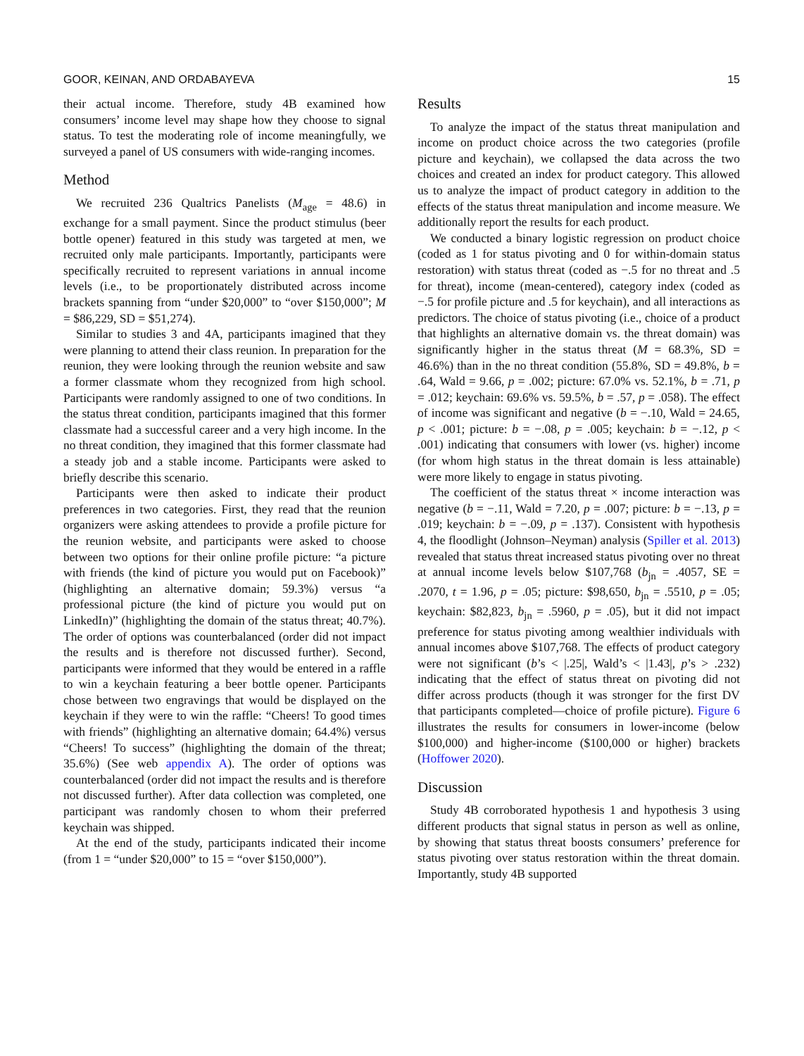GOOR, KEINAN, AND ORDABAYEVA 15
their actual income. Therefore, study 4B examined how consumers’ income level may shape how they choose to signal status. To test the moderating role of income meaningfully, we surveyed a panel of US consumers with wide-ranging incomes.
Method
We recruited 236 Qualtrics Panelists (M<sub>age</sub> = 48.6) in exchange for a small payment. Since the product stimulus (beer bottle opener) featured in this study was targeted at men, we recruited only male participants. Importantly, participants were specifically recruited to represent variations in annual income levels (i.e., to be proportionately distributed across income brackets spanning from “under $20,000” to “over $150,000”; M = $86,229, SD = $51,274).
Similar to studies 3 and 4A, participants imagined that they were planning to attend their class reunion. In preparation for the reunion, they were looking through the reunion website and saw a former classmate whom they recognized from high school. Participants were randomly assigned to one of two conditions. In the status threat condition, participants imagined that this former classmate had a successful career and a very high income. In the no threat condition, they imagined that this former classmate had a steady job and a stable income. Participants were asked to briefly describe this scenario.
Participants were then asked to indicate their product preferences in two categories. First, they read that the reunion organizers were asking attendees to provide a profile picture for the reunion website, and participants were asked to choose between two options for their online profile picture: “a picture with friends (the kind of picture you would put on Facebook)” (highlighting an alternative domain; 59.3%) versus “a professional picture (the kind of picture you would put on LinkedIn)” (highlighting the domain of the status threat; 40.7%). The order of options was counterbalanced (order did not impact the results and is therefore not discussed further). Second, participants were informed that they would be entered in a raffle to win a keychain featuring a beer bottle opener. Participants chose between two engravings that would be displayed on the keychain if they were to win the raffle: “Cheers! To good times with friends” (highlighting an alternative domain; 64.4%) versus “Cheers! To success” (highlighting the domain of the threat; 35.6%) (See web appendix A). The order of options was counterbalanced (order did not impact the results and is therefore not discussed further). After data collection was completed, one participant was randomly chosen to whom their preferred keychain was shipped.
At the end of the study, participants indicated their income (from 1 = “under $20,000” to 15 = “over $150,000”).
Results
To analyze the impact of the status threat manipulation and income on product choice across the two categories (profile picture and keychain), we collapsed the data across the two choices and created an index for product category. This allowed us to analyze the impact of product category in addition to the effects of the status threat manipulation and income measure. We additionally report the results for each product.
We conducted a binary logistic regression on product choice (coded as 1 for status pivoting and 0 for within-domain status restoration) with status threat (coded as −.5 for no threat and .5 for threat), income (mean-centered), category index (coded as −.5 for profile picture and .5 for keychain), and all interactions as predictors. The choice of status pivoting (i.e., choice of a product that highlights an alternative domain vs. the threat domain) was significantly higher in the status threat (M = 68.3%, SD = 46.6%) than in the no threat condition (55.8%, SD = 49.8%, b = .64, Wald = 9.66, p = .002; picture: 67.0% vs. 52.1%, b = .71, p = .012; keychain: 69.6% vs. 59.5%, b = .57, p = .058). The effect of income was significant and negative (b = −.10, Wald = 24.65, p < .001; picture: b = −.08, p = .005; keychain: b = −.12, p < .001) indicating that consumers with lower (vs. higher) income (for whom high status in the threat domain is less attainable) were more likely to engage in status pivoting.
The coefficient of the status threat × income interaction was negative (b = −.11, Wald = 7.20, p = .007; picture: b = −.13, p = .019; keychain: b = −.09, p = .137). Consistent with hypothesis 4, the floodlight (Johnson–Neyman) analysis (Spiller et al. 2013) revealed that status threat increased status pivoting over no threat at annual income levels below $107,768 (b<sub>jn</sub> = .4057, SE = .2070, t = 1.96, p = .05; picture: $98,650, b<sub>jn</sub> = .5510, p = .05; keychain: $82,823, b<sub>jn</sub> = .5960, p = .05), but it did not impact preference for status pivoting among wealthier individuals with annual incomes above $107,768. The effects of product category were not significant (b’s < |.25|, Wald’s < |1.43|, p’s > .232) indicating that the effect of status threat on pivoting did not differ across products (though it was stronger for the first DV that participants completed—choice of profile picture). Figure 6 illustrates the results for consumers in lower-income (below $100,000) and higher-income ($100,000 or higher) brackets (Hoffower 2020).
Discussion
Study 4B corroborated hypothesis 1 and hypothesis 3 using different products that signal status in person as well as online, by showing that status threat boosts consumers’ preference for status pivoting over status restoration within the threat domain. Importantly, study 4B supported